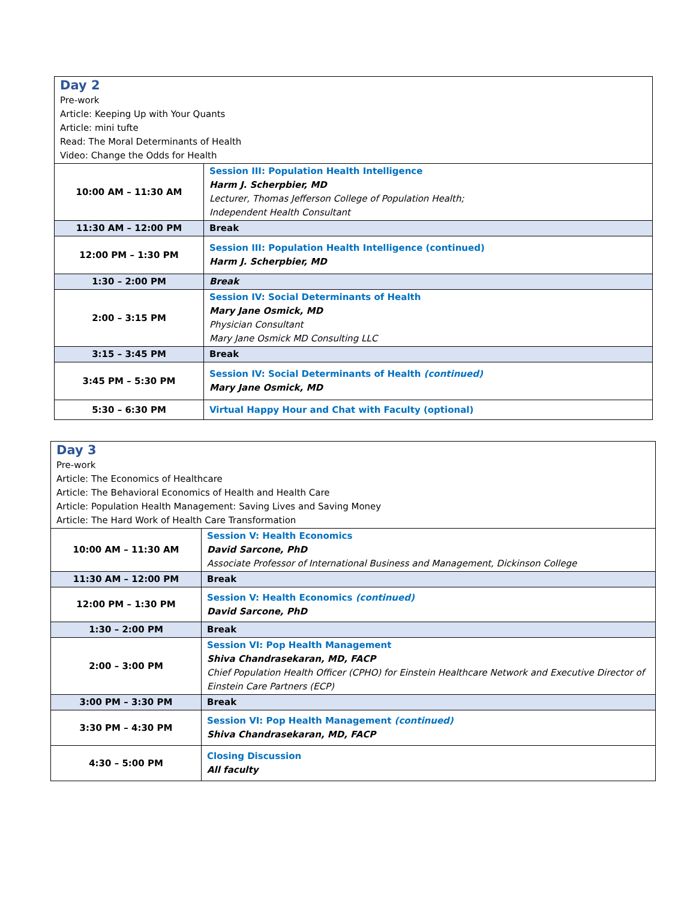| Day 2 Pre-work Article: Keeping Up with Your Quants Article: mini tufte Read: The Moral Determinants of Health Video: Change the Odds for Health | |
| 10:00 AM – 11:30 AM | Session III: Population Health Intelligence Harm J. Scherpbier, MD Lecturer, Thomas Jefferson College of Population Health; Independent Health Consultant |
| 11:30 AM – 12:00 PM | Break |
| 12:00 PM – 1:30 PM | Session III: Population Health Intelligence (continued) Harm J. Scherpbier, MD |
| 1:30 – 2:00 PM | Break |
| 2:00 – 3:15 PM | Session IV: Social Determinants of Health Mary Jane Osmick, MD Physician Consultant Mary Jane Osmick MD Consulting LLC |
| 3:15 – 3:45 PM | Break |
| 3:45 PM – 5:30 PM | Session IV: Social Determinants of Health (continued) Mary Jane Osmick, MD |
| 5:30 – 6:30 PM | Virtual Happy Hour and Chat with Faculty (optional) |
| Day 3 Pre-work Article: The Economics of Healthcare Article: The Behavioral Economics of Health and Health Care Article: Population Health Management: Saving Lives and Saving Money Article: The Hard Work of Health Care Transformation | |
| 10:00 AM – 11:30 AM | Session V: Health Economics David Sarcone, PhD Associate Professor of International Business and Management, Dickinson College |
| 11:30 AM – 12:00 PM | Break |
| 12:00 PM – 1:30 PM | Session V: Health Economics (continued) David Sarcone, PhD |
| 1:30 – 2:00 PM | Break |
| 2:00 – 3:00 PM | Session VI: Pop Health Management Shiva Chandrasekaran, MD, FACP Chief Population Health Officer (CPHO) for Einstein Healthcare Network and Executive Director of Einstein Care Partners (ECP) |
| 3:00 PM – 3:30 PM | Break |
| 3:30 PM – 4:30 PM | Session VI: Pop Health Management (continued) Shiva Chandrasekaran, MD, FACP |
| 4:30 – 5:00 PM | Closing Discussion All faculty |